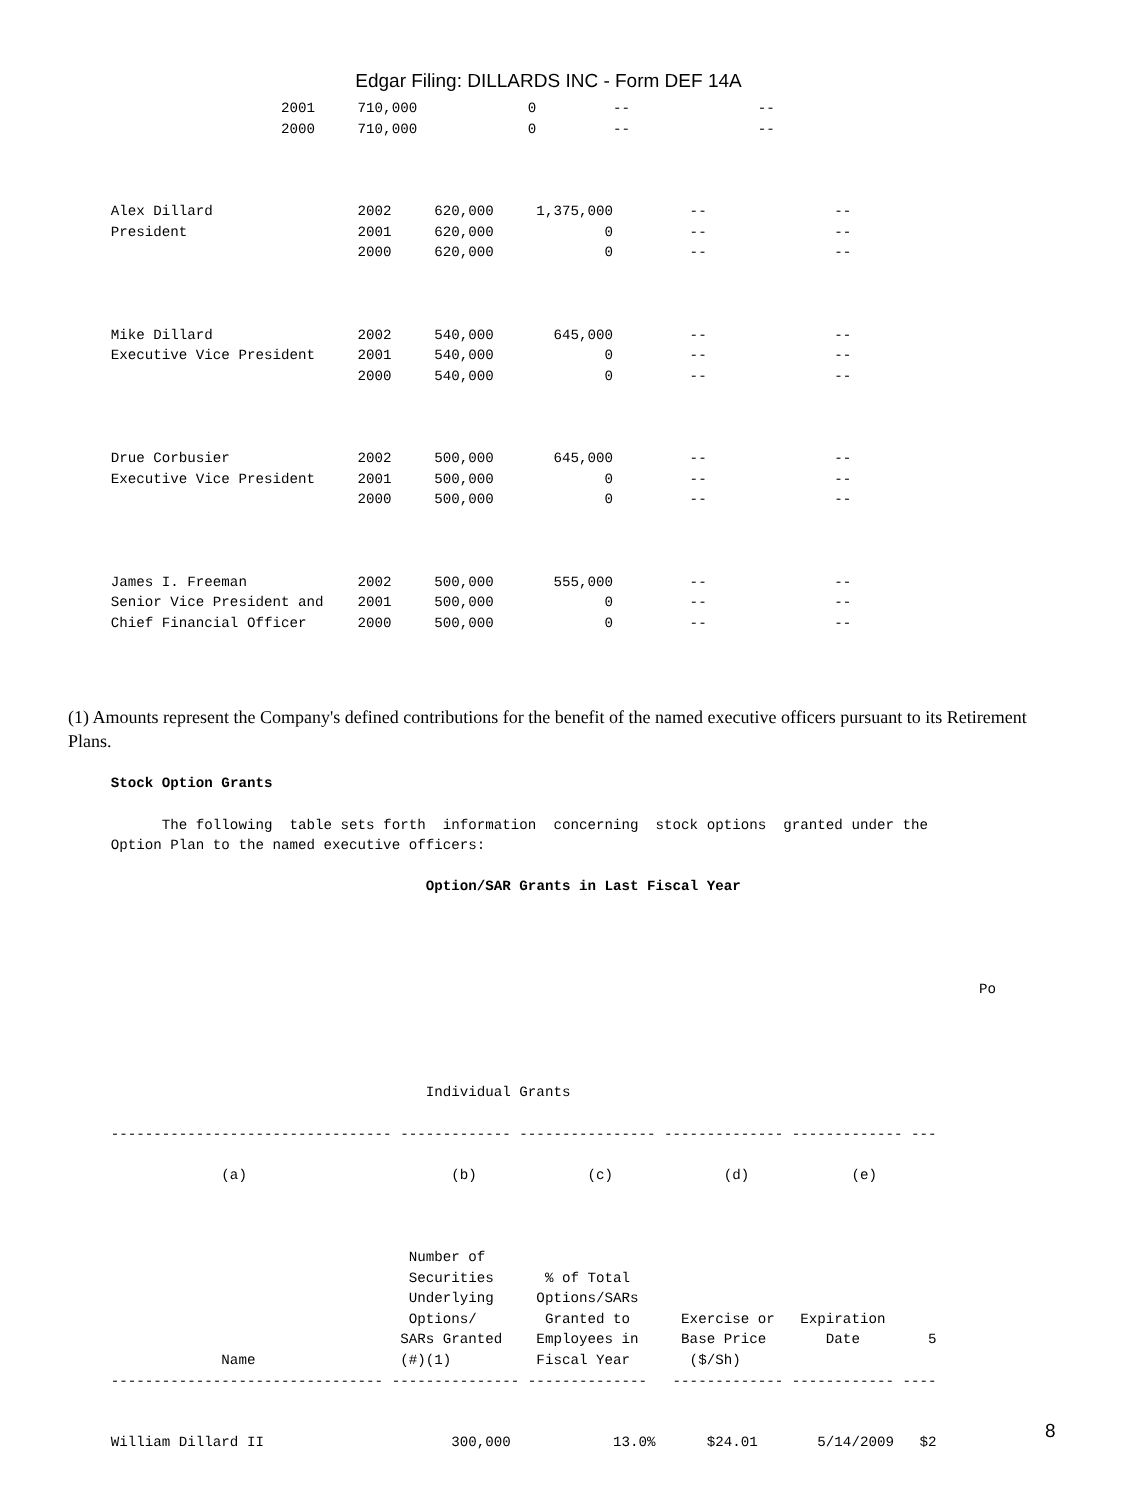Edgar Filing: DILLARDS INC - Form DEF 14A
                                 2001     710,000             0         --               --
                                 2000     710,000             0         --               --



             Alex Dillard                 2002     620,000     1,375,000         --               --
             President                    2001     620,000             0         --               --
                                          2000     620,000             0         --               --



             Mike Dillard                 2002     540,000       645,000         --               --
             Executive Vice President     2001     540,000             0         --               --
                                          2000     540,000             0         --               --



             Drue Corbusier               2002     500,000       645,000         --               --
             Executive Vice President     2001     500,000             0         --               --
                                          2000     500,000             0         --               --



             James I. Freeman             2002     500,000       555,000         --               --
             Senior Vice President and    2001     500,000             0         --               --
             Chief Financial Officer      2000     500,000             0         --               --
(1) Amounts represent the Company's defined contributions for the benefit of the named executive officers pursuant to its Retirement Plans.
             Stock Option Grants

                   The following  table sets forth  information  concerning  stock options  granted under the
             Option Plan to the named executive officers:

                                                  Option/SAR Grants in Last Fiscal Year




                                                                                                                   Po




                                                  Individual Grants

             --------------------------------- ------------- ---------------- -------------- ------------- ---

                          (a)                        (b)             (c)             (d)            (e)



                                                Number of
                                                Securities      % of Total
                                                Underlying     Options/SARs
                                                Options/        Granted to      Exercise or   Expiration
                                               SARs Granted    Employees in     Base Price       Date        5
                          Name                 (#)(1)          Fiscal Year       ($/Sh)
             -------------------------------- --------------- --------------   ------------- ------------ ----


             William Dillard II                      300,000            13.0%      $24.01       5/14/2009   $2
8